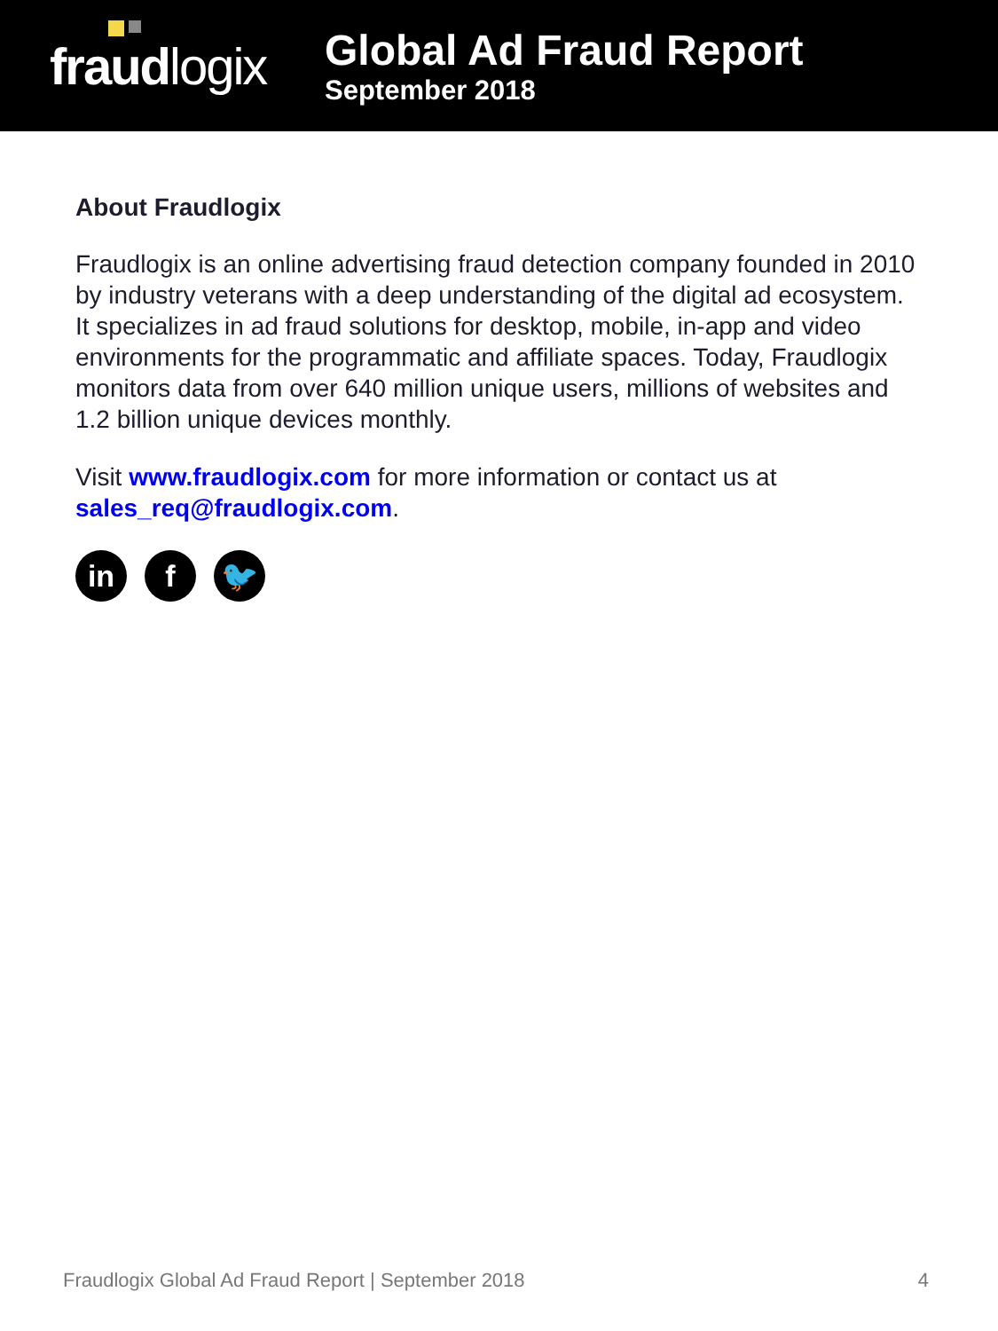fraudlogix
Global Ad Fraud Report
September 2018
About Fraudlogix
Fraudlogix is an online advertising fraud detection company founded in 2010 by industry veterans with a deep understanding of the digital ad ecosystem. It specializes in ad fraud solutions for desktop, mobile, in-app and video environments for the programmatic and affiliate spaces. Today, Fraudlogix monitors data from over 640 million unique users, millions of websites and 1.2 billion unique devices monthly.
Visit www.fraudlogix.com for more information or contact us at sales_req@fraudlogix.com.
in f 🐦
Fraudlogix Global Ad Fraud Report | September 2018 4